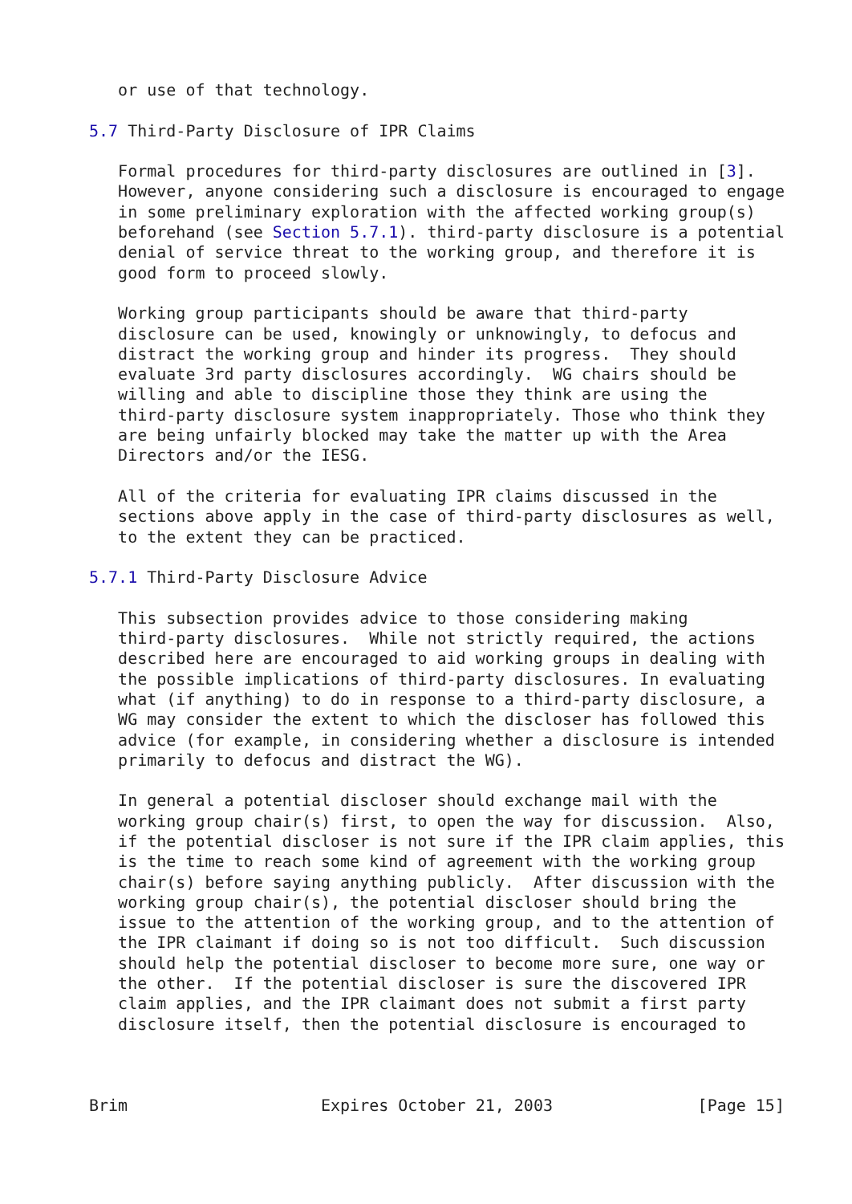or use of that technology.

5.7 Third-Party Disclosure of IPR Claims

   Formal procedures for third-party disclosures are outlined in [3].
   However, anyone considering such a disclosure is encouraged to engage
   in some preliminary exploration with the affected working group(s)
   beforehand (see Section 5.7.1). third-party disclosure is a potential
   denial of service threat to the working group, and therefore it is
   good form to proceed slowly.

   Working group participants should be aware that third-party
   disclosure can be used, knowingly or unknowingly, to defocus and
   distract the working group and hinder its progress.  They should
   evaluate 3rd party disclosures accordingly.  WG chairs should be
   willing and able to discipline those they think are using the
   third-party disclosure system inappropriately. Those who think they
   are being unfairly blocked may take the matter up with the Area
   Directors and/or the IESG.

   All of the criteria for evaluating IPR claims discussed in the
   sections above apply in the case of third-party disclosures as well,
   to the extent they can be practiced.

5.7.1 Third-Party Disclosure Advice

   This subsection provides advice to those considering making
   third-party disclosures.  While not strictly required, the actions
   described here are encouraged to aid working groups in dealing with
   the possible implications of third-party disclosures. In evaluating
   what (if anything) to do in response to a third-party disclosure, a
   WG may consider the extent to which the discloser has followed this
   advice (for example, in considering whether a disclosure is intended
   primarily to defocus and distract the WG).

   In general a potential discloser should exchange mail with the
   working group chair(s) first, to open the way for discussion.  Also,
   if the potential discloser is not sure if the IPR claim applies, this
   is the time to reach some kind of agreement with the working group
   chair(s) before saying anything publicly.  After discussion with the
   working group chair(s), the potential discloser should bring the
   issue to the attention of the working group, and to the attention of
   the IPR claimant if doing so is not too difficult.  Such discussion
   should help the potential discloser to become more sure, one way or
   the other.  If the potential discloser is sure the discovered IPR
   claim applies, and the IPR claimant does not submit a first party
   disclosure itself, then the potential disclosure is encouraged to



Brim                    Expires October 21, 2003               [Page 15]